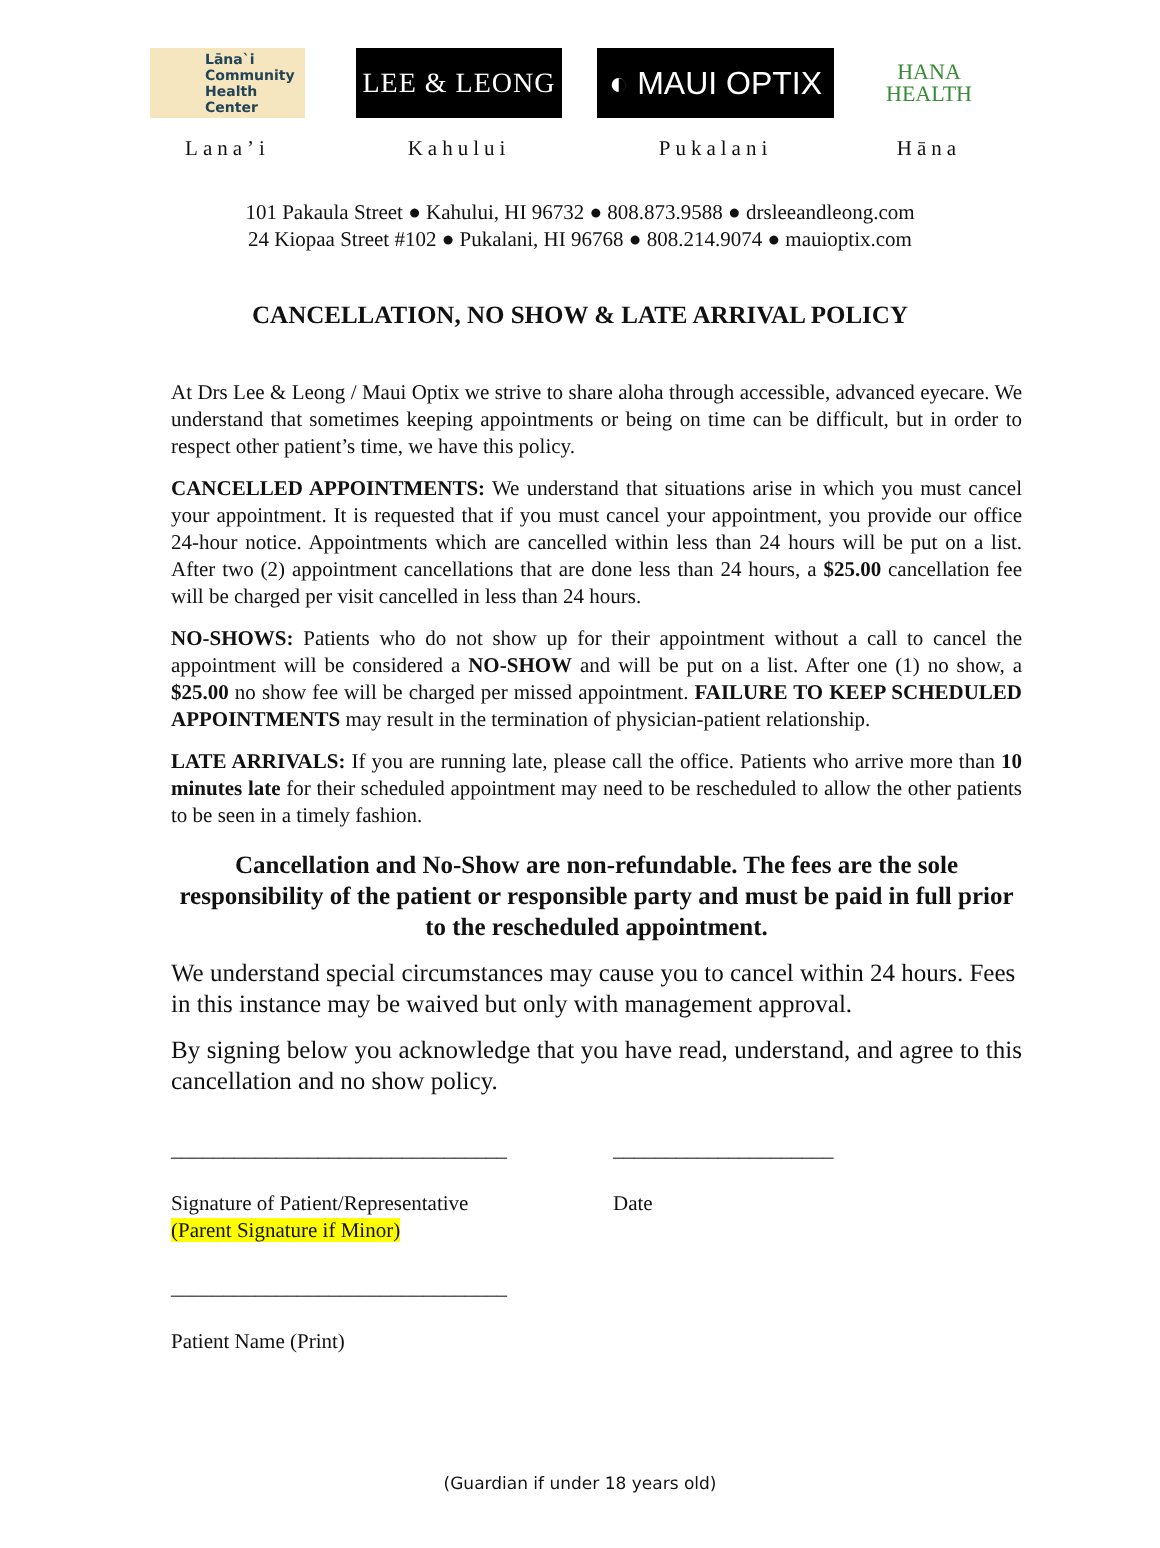Lāna`i Community Health Center
Lana’i
LEE & LEONG
Kahului
◐ MAUI OPTIX
Pukalani
HANA
HEALTH
Hāna
101 Pakaula Street ● Kahului, HI 96732 ● 808.873.9588 ● drsleeandleong.com
24 Kiopaa Street #102 ● Pukalani, HI 96768 ● 808.214.9074 ● mauioptix.com
CANCELLATION, NO SHOW & LATE ARRIVAL POLICY
At Drs Lee & Leong / Maui Optix we strive to share aloha through accessible, advanced eyecare. We understand that sometimes keeping appointments or being on time can be difficult, but in order to respect other patient’s time, we have this policy.
CANCELLED APPOINTMENTS: We understand that situations arise in which you must cancel your appointment. It is requested that if you must cancel your appointment, you provide our office 24-hour notice. Appointments which are cancelled within less than 24 hours will be put on a list. After two (2) appointment cancellations that are done less than 24 hours, a $25.00 cancellation fee will be charged per visit cancelled in less than 24 hours.
NO-SHOWS: Patients who do not show up for their appointment without a call to cancel the appointment will be considered a NO-SHOW and will be put on a list. After one (1) no show, a $25.00 no show fee will be charged per missed appointment. FAILURE TO KEEP SCHEDULED APPOINTMENTS may result in the termination of physician-patient relationship.
LATE ARRIVALS: If you are running late, please call the office. Patients who arrive more than 10 minutes late for their scheduled appointment may need to be rescheduled to allow the other patients to be seen in a timely fashion.
Cancellation and No-Show are non-refundable. The fees are the sole responsibility of the patient or responsible party and must be paid in full prior to the rescheduled appointment.
We understand special circumstances may cause you to cancel within 24 hours. Fees in this instance may be waived but only with management approval.
By signing below you acknowledge that you have read, understand, and agree to this cancellation and no show policy.
________________________________
Signature of Patient/Representative
(Parent Signature if Minor)
_____________________
Date
________________________________
Patient Name (Print)
(Guardian if under 18 years old)